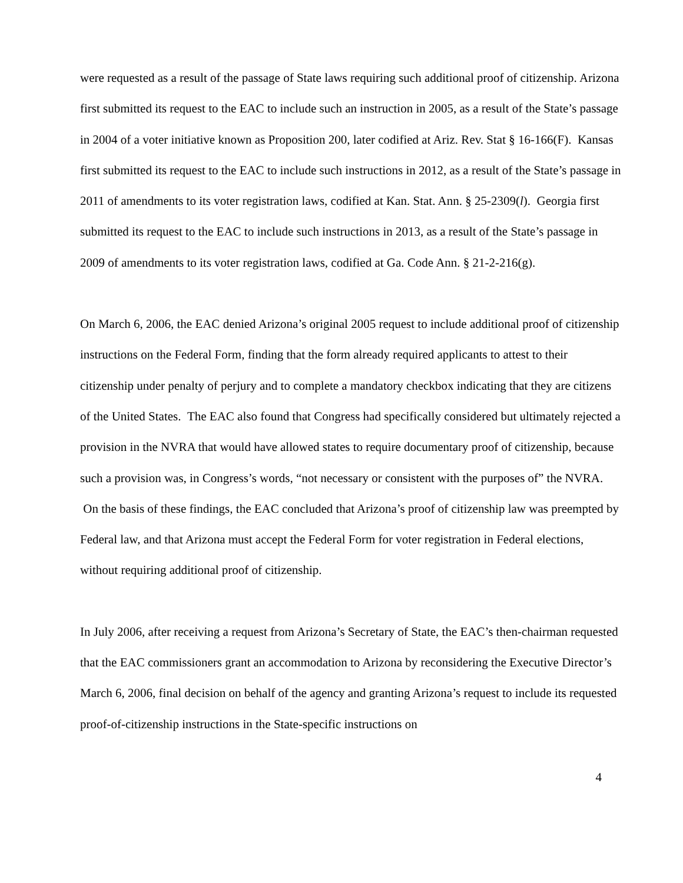were requested as a result of the passage of State laws requiring such additional proof of citizenship. Arizona first submitted its request to the EAC to include such an instruction in 2005, as a result of the State’s passage in 2004 of a voter initiative known as Proposition 200, later codified at Ariz. Rev. Stat § 16-166(F). Kansas first submitted its request to the EAC to include such instructions in 2012, as a result of the State’s passage in 2011 of amendments to its voter registration laws, codified at Kan. Stat. Ann. § 25-2309(l). Georgia first submitted its request to the EAC to include such instructions in 2013, as a result of the State’s passage in 2009 of amendments to its voter registration laws, codified at Ga. Code Ann. § 21-2-216(g).
On March 6, 2006, the EAC denied Arizona’s original 2005 request to include additional proof of citizenship instructions on the Federal Form, finding that the form already required applicants to attest to their citizenship under penalty of perjury and to complete a mandatory checkbox indicating that they are citizens of the United States. The EAC also found that Congress had specifically considered but ultimately rejected a provision in the NVRA that would have allowed states to require documentary proof of citizenship, because such a provision was, in Congress’s words, “not necessary or consistent with the purposes of” the NVRA. On the basis of these findings, the EAC concluded that Arizona’s proof of citizenship law was preempted by Federal law, and that Arizona must accept the Federal Form for voter registration in Federal elections, without requiring additional proof of citizenship.
In July 2006, after receiving a request from Arizona’s Secretary of State, the EAC’s then-chairman requested that the EAC commissioners grant an accommodation to Arizona by reconsidering the Executive Director’s March 6, 2006, final decision on behalf of the agency and granting Arizona’s request to include its requested proof-of-citizenship instructions in the State-specific instructions on
4